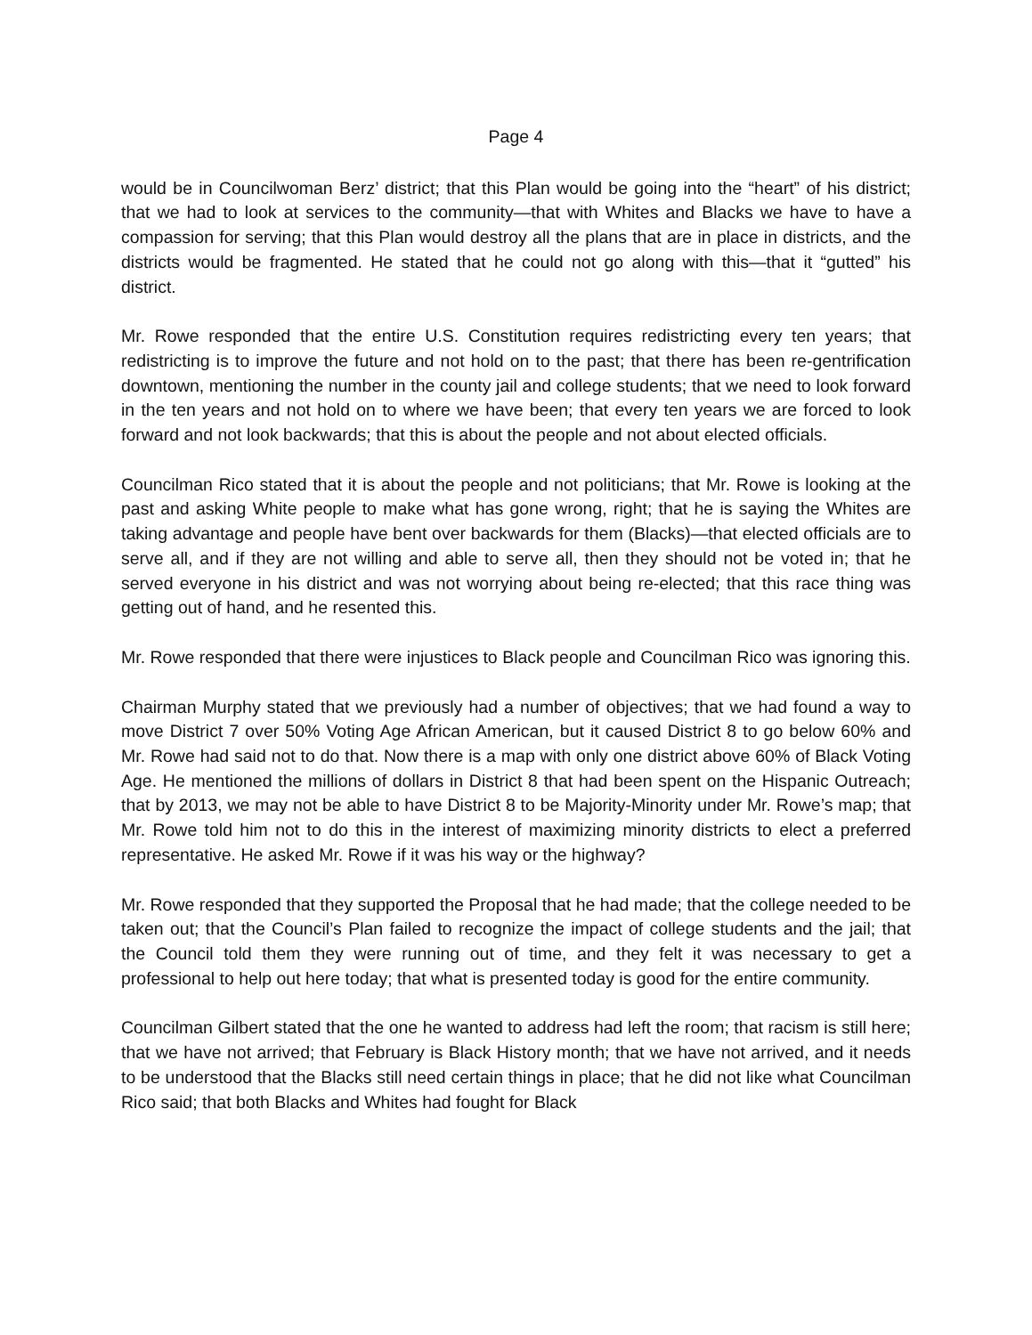Page 4
would be in Councilwoman Berz’ district; that this Plan would be going into the “heart” of his district; that we had to look at services to the community—that with Whites and Blacks we have to have a compassion for serving; that this Plan would destroy all the plans that are in place in districts, and the districts would be fragmented. He stated that he could not go along with this—that it “gutted” his district.
Mr. Rowe responded that the entire U.S. Constitution requires redistricting every ten years; that redistricting is to improve the future and not hold on to the past; that there has been re-gentrification downtown, mentioning the number in the county jail and college students; that we need to look forward in the ten years and not hold on to where we have been; that every ten years we are forced to look forward and not look backwards; that this is about the people and not about elected officials.
Councilman Rico stated that it is about the people and not politicians; that Mr. Rowe is looking at the past and asking White people to make what has gone wrong, right; that he is saying the Whites are taking advantage and people have bent over backwards for them (Blacks)—that elected officials are to serve all, and if they are not willing and able to serve all, then they should not be voted in; that he served everyone in his district and was not worrying about being re-elected; that this race thing was getting out of hand, and he resented this.
Mr. Rowe responded that there were injustices to Black people and Councilman Rico was ignoring this.
Chairman Murphy stated that we previously had a number of objectives; that we had found a way to move District 7 over 50% Voting Age African American, but it caused District 8 to go below 60% and Mr. Rowe had said not to do that. Now there is a map with only one district above 60% of Black Voting Age. He mentioned the millions of dollars in District 8 that had been spent on the Hispanic Outreach; that by 2013, we may not be able to have District 8 to be Majority-Minority under Mr. Rowe’s map; that Mr. Rowe told him not to do this in the interest of maximizing minority districts to elect a preferred representative. He asked Mr. Rowe if it was his way or the highway?
Mr. Rowe responded that they supported the Proposal that he had made; that the college needed to be taken out; that the Council’s Plan failed to recognize the impact of college students and the jail; that the Council told them they were running out of time, and they felt it was necessary to get a professional to help out here today; that what is presented today is good for the entire community.
Councilman Gilbert stated that the one he wanted to address had left the room; that racism is still here; that we have not arrived; that February is Black History month; that we have not arrived, and it needs to be understood that the Blacks still need certain things in place; that he did not like what Councilman Rico said; that both Blacks and Whites had fought for Black